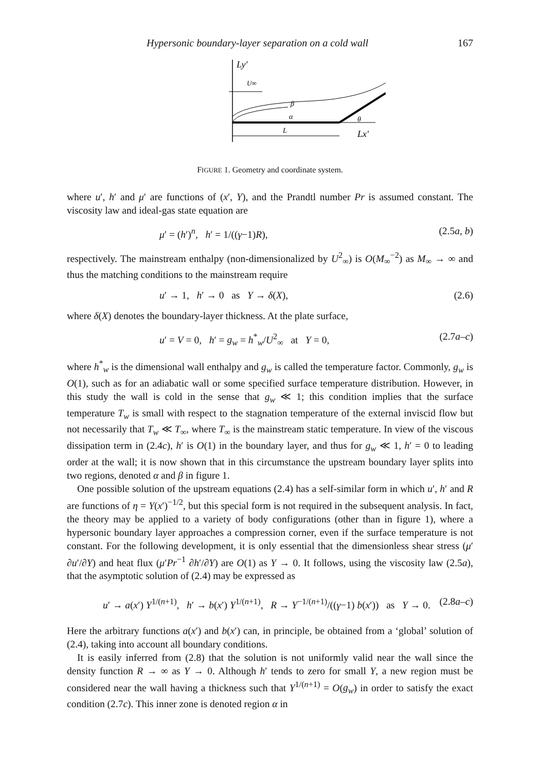Hypersonic boundary-layer separation on a cold wall 167
Ly′
U∞
β
α
θ
Lx′
L
FIGURE 1. Geometry and coordinate system.
where u′, h′ and μ′ are functions of (x′, Y), and the Prandtl number Pr is assumed constant. The viscosity law and ideal-gas state equation are
μ′ = (h′)<sup>n</sup>, h′ = 1/((γ−1)R), (2.5a, b)
respectively. The mainstream enthalpy (non-dimensionalized by U<sup>2</sup><sub>∞</sub>) is O(M<sub>∞</sub><sup>−2</sup>) as M<sub>∞</sub> → ∞ and thus the matching conditions to the mainstream require
u′ → 1, h′ → 0 as Y → δ(X), (2.6)
where δ(X) denotes the boundary-layer thickness. At the plate surface,
u′ = V = 0, h′ = g<sub>w</sub> = h<sup>*</sup><sub>w</sub>/U<sup>2</sup><sub>∞</sub> at Y = 0, (2.7a–c)
where h<sup>*</sup><sub>w</sub> is the dimensional wall enthalpy and g<sub>w</sub> is called the temperature factor. Commonly, g<sub>w</sub> is O(1), such as for an adiabatic wall or some specified surface temperature distribution. However, in this study the wall is cold in the sense that g<sub>w</sub> ≪ 1; this condition implies that the surface temperature T<sub>w</sub> is small with respect to the stagnation temperature of the external inviscid flow but not necessarily that T<sub>w</sub> ≪ T<sub>∞</sub>, where T<sub>∞</sub> is the mainstream static temperature. In view of the viscous dissipation term in (2.4c), h′ is O(1) in the boundary layer, and thus for g<sub>w</sub> ≪ 1, h′ = 0 to leading order at the wall; it is now shown that in this circumstance the upstream boundary layer splits into two regions, denoted α and β in figure 1.
One possible solution of the upstream equations (2.4) has a self-similar form in which u′, h′ and R are functions of η = Y(x′)<sup>−1/2</sup>, but this special form is not required in the subsequent analysis. In fact, the theory may be applied to a variety of body configurations (other than in figure 1), where a hypersonic boundary layer approaches a compression corner, even if the surface temperature is not constant. For the following development, it is only essential that the dimensionless shear stress (μ′ ∂u′/∂Y) and heat flux (μ′Pr<sup>−1</sup> ∂h′/∂Y) are O(1) as Y → 0. It follows, using the viscosity law (2.5a), that the asymptotic solution of (2.4) may be expressed as
u′ → a(x′) Y<sup>1/(n+1)</sup>, h′ → b(x′) Y<sup>1/(n+1)</sup>, R → Y<sup>−1/(n+1)</sup>/((γ−1) b(x′)) as Y → 0. (2.8a–c)
Here the arbitrary functions a(x′) and b(x′) can, in principle, be obtained from a ‘global’ solution of (2.4), taking into account all boundary conditions.
It is easily inferred from (2.8) that the solution is not uniformly valid near the wall since the density function R → ∞ as Y → 0. Although h′ tends to zero for small Y, a new region must be considered near the wall having a thickness such that Y<sup>1/(n+1)</sup> = O(g<sub>w</sub>) in order to satisfy the exact condition (2.7c). This inner zone is denoted region α in